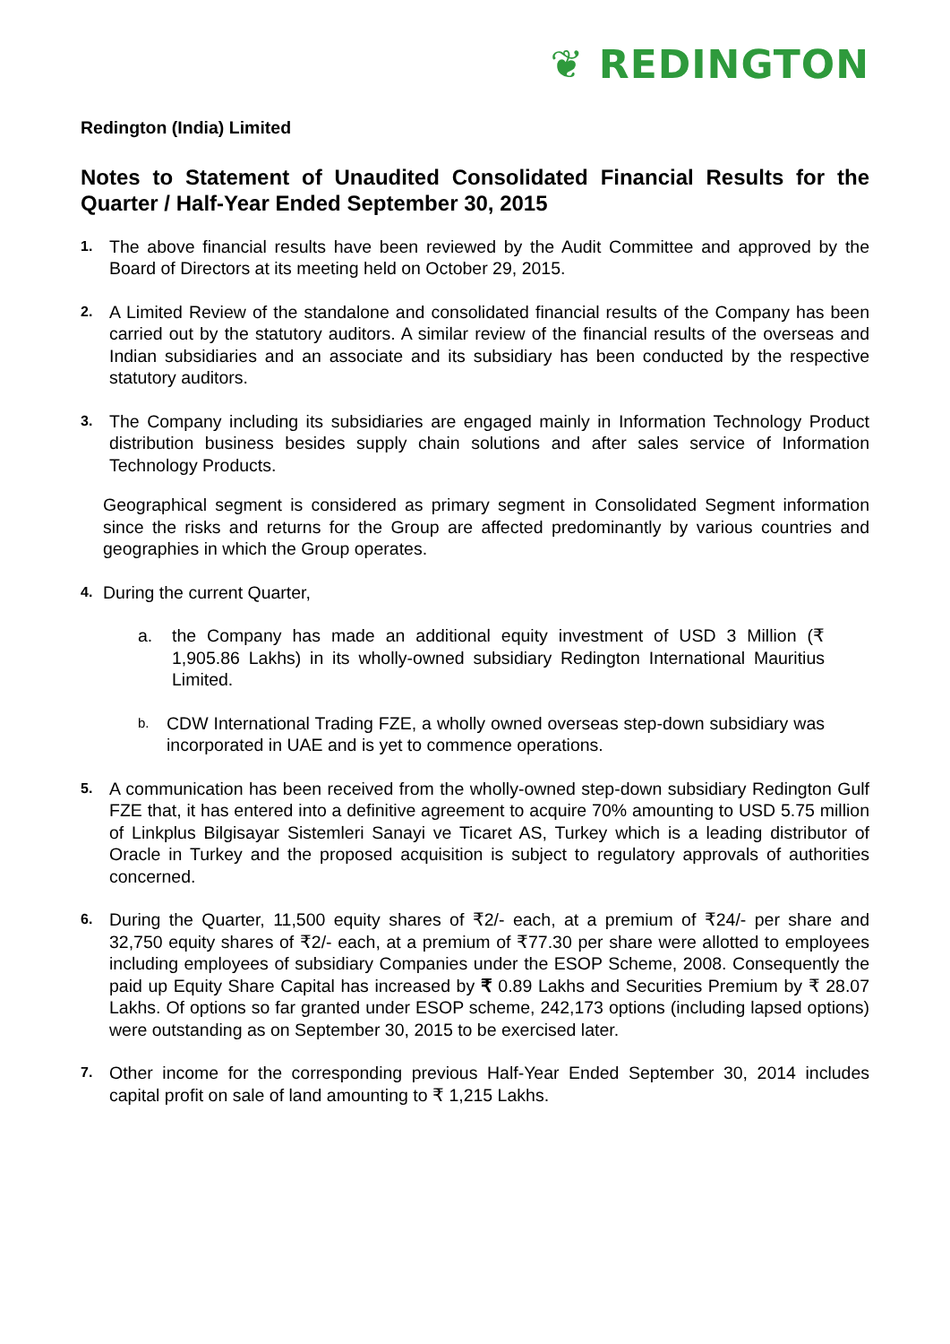❦ REDINGTON
Redington (India) Limited
Notes to Statement of Unaudited Consolidated Financial Results for the Quarter / Half-Year Ended September 30, 2015
1. The above financial results have been reviewed by the Audit Committee and approved by the Board of Directors at its meeting held on October 29, 2015.
2. A Limited Review of the standalone and consolidated financial results of the Company has been carried out by the statutory auditors. A similar review of the financial results of the overseas and Indian subsidiaries and an associate and its subsidiary has been conducted by the respective statutory auditors.
3. The Company including its subsidiaries are engaged mainly in Information Technology Product distribution business besides supply chain solutions and after sales service of Information Technology Products.
Geographical segment is considered as primary segment in Consolidated Segment information since the risks and returns for the Group are affected predominantly by various countries and geographies in which the Group operates.
4. During the current Quarter,
a. the Company has made an additional equity investment of USD 3 Million (₹ 1,905.86 Lakhs) in its wholly-owned subsidiary Redington International Mauritius Limited.
b. CDW International Trading FZE, a wholly owned overseas step-down subsidiary was incorporated in UAE and is yet to commence operations.
5. A communication has been received from the wholly-owned step-down subsidiary Redington Gulf FZE that, it has entered into a definitive agreement to acquire 70% amounting to USD 5.75 million of Linkplus Bilgisayar Sistemleri Sanayi ve Ticaret AS, Turkey which is a leading distributor of Oracle in Turkey and the proposed acquisition is subject to regulatory approvals of authorities concerned.
6. During the Quarter, 11,500 equity shares of ₹2/- each, at a premium of ₹24/- per share and 32,750 equity shares of ₹2/- each, at a premium of ₹77.30 per share were allotted to employees including employees of subsidiary Companies under the ESOP Scheme, 2008. Consequently the paid up Equity Share Capital has increased by ₹ 0.89 Lakhs and Securities Premium by ₹ 28.07 Lakhs. Of options so far granted under ESOP scheme, 242,173 options (including lapsed options) were outstanding as on September 30, 2015 to be exercised later.
7. Other income for the corresponding previous Half-Year Ended September 30, 2014 includes capital profit on sale of land amounting to ₹ 1,215 Lakhs.